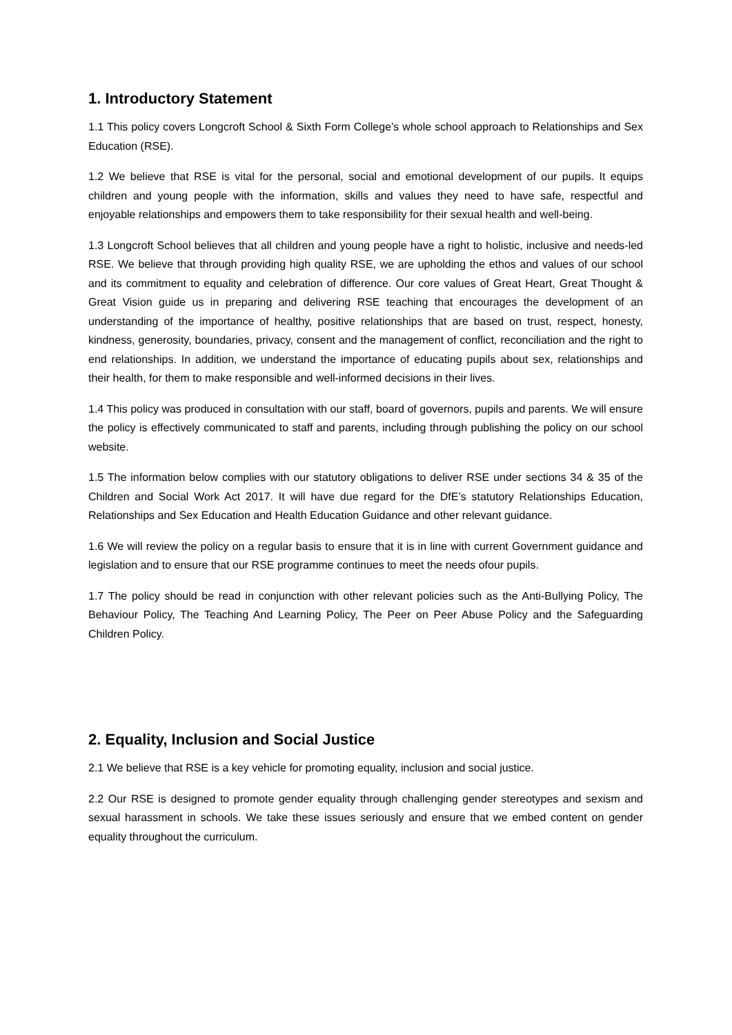1. Introductory Statement
1.1 This policy covers Longcroft School & Sixth Form College’s whole school approach to Relationships and Sex Education (RSE).
1.2 We believe that RSE is vital for the personal, social and emotional development of our pupils. It equips children and young people with the information, skills and values they need to have safe, respectful and enjoyable relationships and empowers them to take responsibility for their sexual health and well-being.
1.3 Longcroft School believes that all children and young people have a right to holistic, inclusive and needs-led RSE. We believe that through providing high quality RSE, we are upholding the ethos and values of our school and its commitment to equality and celebration of difference. Our core values of Great Heart, Great Thought & Great Vision guide us in preparing and delivering RSE teaching that encourages the development of an understanding of the importance of healthy, positive relationships that are based on trust, respect, honesty, kindness, generosity, boundaries, privacy, consent and the management of conflict, reconciliation and the right to end relationships. In addition, we understand the importance of educating pupils about sex, relationships and their health, for them to make responsible and well-informed decisions in their lives.
1.4 This policy was produced in consultation with our staff, board of governors, pupils and parents. We will ensure the policy is effectively communicated to staff and parents, including through publishing the policy on our school website.
1.5 The information below complies with our statutory obligations to deliver RSE under sections 34 & 35 of the Children and Social Work Act 2017. It will have due regard for the DfE’s statutory Relationships Education, Relationships and Sex Education and Health Education Guidance and other relevant guidance.
1.6 We will review the policy on a regular basis to ensure that it is in line with current Government guidance and legislation and to ensure that our RSE programme continues to meet the needs ofour pupils.
1.7 The policy should be read in conjunction with other relevant policies such as the Anti-Bullying Policy, The Behaviour Policy, The Teaching And Learning Policy, The Peer on Peer Abuse Policy and the Safeguarding Children Policy.
2. Equality, Inclusion and Social Justice
2.1 We believe that RSE is a key vehicle for promoting equality, inclusion and social justice.
2.2 Our RSE is designed to promote gender equality through challenging gender stereotypes and sexism and sexual harassment in schools. We take these issues seriously and ensure that we embed content on gender equality throughout the curriculum.